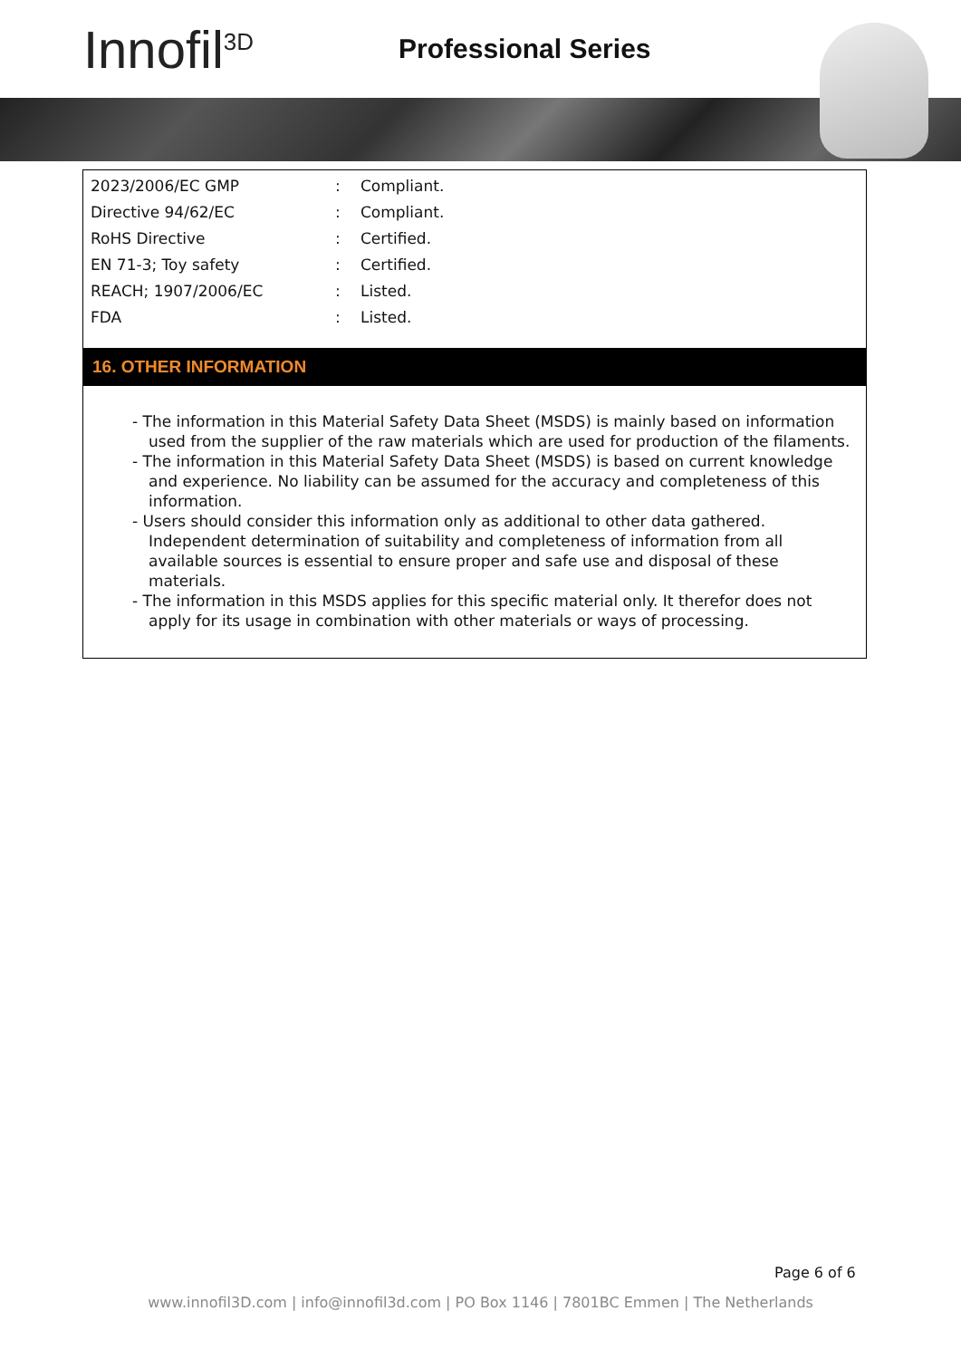Innofil<sup>3D</sup>
Professional Series
| 2023/2006/EC GMP | : | Compliant. |
| Directive 94/62/EC | : | Compliant. |
| RoHS Directive | : | Certified. |
| EN 71-3; Toy safety | : | Certified. |
| REACH; 1907/2006/EC | : | Listed. |
| FDA | : | Listed. |
16. OTHER INFORMATION
- The information in this Material Safety Data Sheet (MSDS) is mainly based on information used from the supplier of the raw materials which are used for production of the filaments.
- The information in this Material Safety Data Sheet (MSDS) is based on current knowledge and experience. No liability can be assumed for the accuracy and completeness of this information.
- Users should consider this information only as additional to other data gathered. Independent determination of suitability and completeness of information from all available sources is essential to ensure proper and safe use and disposal of these materials.
- The information in this MSDS applies for this specific material only. It therefor does not apply for its usage in combination with other materials or ways of processing.
Page 6 of 6
www.innofil3D.com | info@innofil3d.com | PO Box 1146 | 7801BC Emmen | The Netherlands